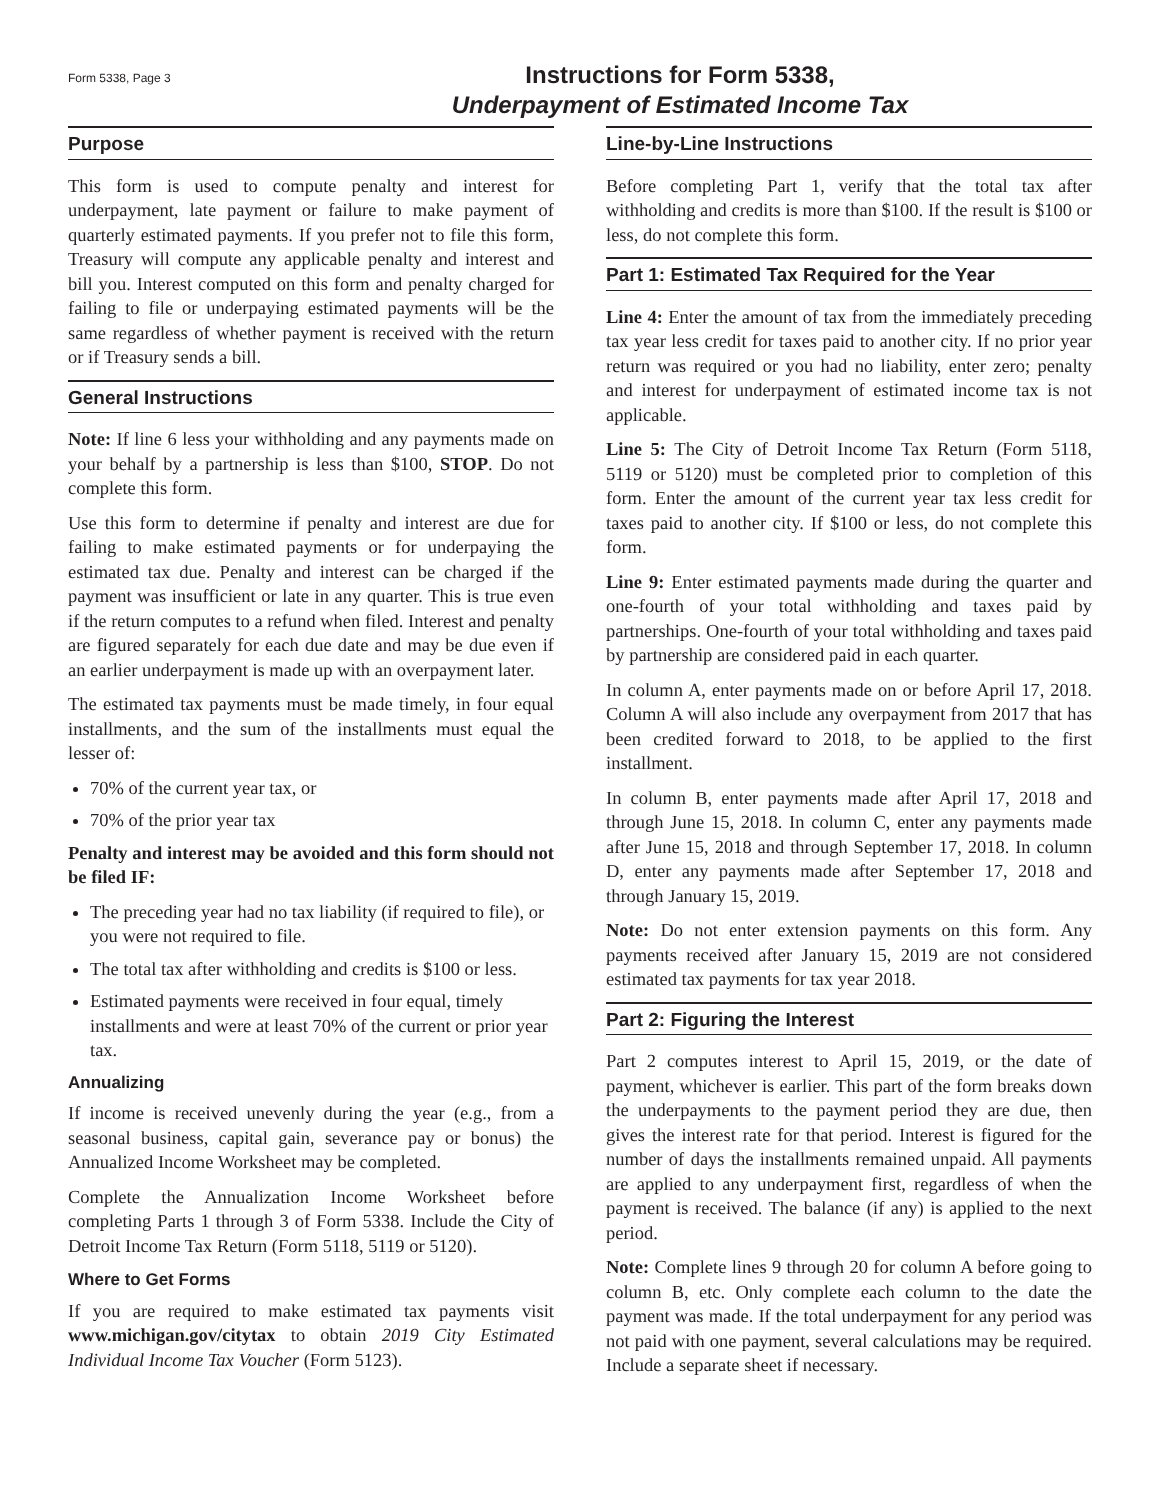Form 5338, Page 3
Instructions for Form 5338,
Underpayment of Estimated Income Tax
Purpose
This form is used to compute penalty and interest for underpayment, late payment or failure to make payment of quarterly estimated payments. If you prefer not to file this form, Treasury will compute any applicable penalty and interest and bill you. Interest computed on this form and penalty charged for failing to file or underpaying estimated payments will be the same regardless of whether payment is received with the return or if Treasury sends a bill.
General Instructions
Note: If line 6 less your withholding and any payments made on your behalf by a partnership is less than $100, STOP. Do not complete this form.
Use this form to determine if penalty and interest are due for failing to make estimated payments or for underpaying the estimated tax due. Penalty and interest can be charged if the payment was insufficient or late in any quarter. This is true even if the return computes to a refund when filed. Interest and penalty are figured separately for each due date and may be due even if an earlier underpayment is made up with an overpayment later.
The estimated tax payments must be made timely, in four equal installments, and the sum of the installments must equal the lesser of:
70% of the current year tax, or
70% of the prior year tax
Penalty and interest may be avoided and this form should not be filed IF:
The preceding year had no tax liability (if required to file), or you were not required to file.
The total tax after withholding and credits is $100 or less.
Estimated payments were received in four equal, timely installments and were at least 70% of the current or prior year tax.
Annualizing
If income is received unevenly during the year (e.g., from a seasonal business, capital gain, severance pay or bonus) the Annualized Income Worksheet may be completed.
Complete the Annualization Income Worksheet before completing Parts 1 through 3 of Form 5338. Include the City of Detroit Income Tax Return (Form 5118, 5119 or 5120).
Where to Get Forms
If you are required to make estimated tax payments visit www.michigan.gov/citytax to obtain 2019 City Estimated Individual Income Tax Voucher (Form 5123).
Line-by-Line Instructions
Before completing Part 1, verify that the total tax after withholding and credits is more than $100. If the result is $100 or less, do not complete this form.
Part 1: Estimated Tax Required for the Year
Line 4: Enter the amount of tax from the immediately preceding tax year less credit for taxes paid to another city. If no prior year return was required or you had no liability, enter zero; penalty and interest for underpayment of estimated income tax is not applicable.
Line 5: The City of Detroit Income Tax Return (Form 5118, 5119 or 5120) must be completed prior to completion of this form. Enter the amount of the current year tax less credit for taxes paid to another city. If $100 or less, do not complete this form.
Line 9: Enter estimated payments made during the quarter and one-fourth of your total withholding and taxes paid by partnerships. One-fourth of your total withholding and taxes paid by partnership are considered paid in each quarter.
In column A, enter payments made on or before April 17, 2018. Column A will also include any overpayment from 2017 that has been credited forward to 2018, to be applied to the first installment.
In column B, enter payments made after April 17, 2018 and through June 15, 2018. In column C, enter any payments made after June 15, 2018 and through September 17, 2018. In column D, enter any payments made after September 17, 2018 and through January 15, 2019.
Note: Do not enter extension payments on this form. Any payments received after January 15, 2019 are not considered estimated tax payments for tax year 2018.
Part 2: Figuring the Interest
Part 2 computes interest to April 15, 2019, or the date of payment, whichever is earlier. This part of the form breaks down the underpayments to the payment period they are due, then gives the interest rate for that period. Interest is figured for the number of days the installments remained unpaid. All payments are applied to any underpayment first, regardless of when the payment is received. The balance (if any) is applied to the next period.
Note: Complete lines 9 through 20 for column A before going to column B, etc. Only complete each column to the date the payment was made. If the total underpayment for any period was not paid with one payment, several calculations may be required. Include a separate sheet if necessary.